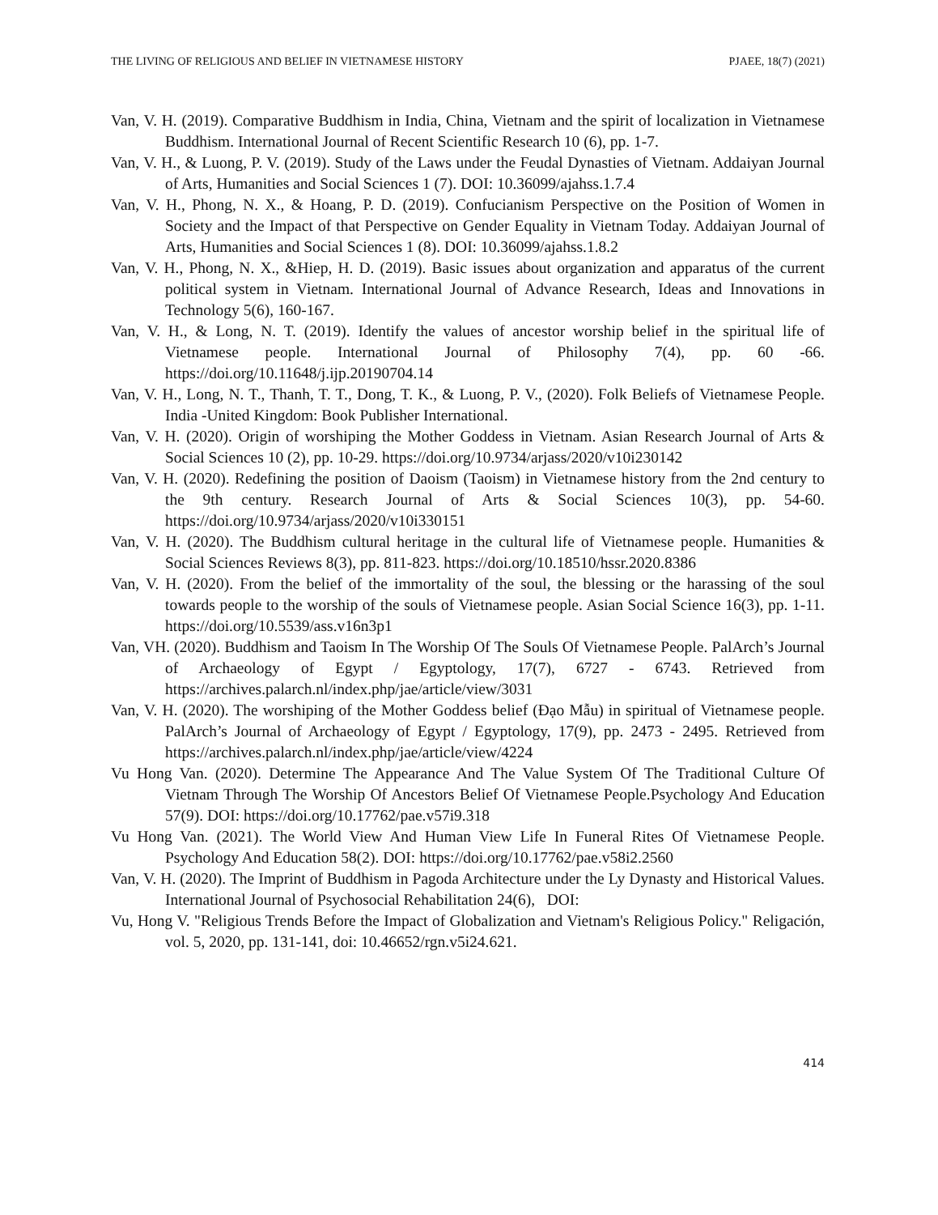THE LIVING OF RELIGIOUS AND BELIEF IN VIETNAMESE HISTORY PJAEE, 18(7) (2021)
Van, V. H. (2019). Comparative Buddhism in India, China, Vietnam and the spirit of localization in Vietnamese Buddhism. International Journal of Recent Scientific Research 10 (6), pp. 1-7.
Van, V. H., & Luong, P. V. (2019). Study of the Laws under the Feudal Dynasties of Vietnam. Addaiyan Journal of Arts, Humanities and Social Sciences 1 (7). DOI: 10.36099/ajahss.1.7.4
Van, V. H., Phong, N. X., & Hoang, P. D. (2019). Confucianism Perspective on the Position of Women in Society and the Impact of that Perspective on Gender Equality in Vietnam Today. Addaiyan Journal of Arts, Humanities and Social Sciences 1 (8). DOI: 10.36099/ajahss.1.8.2
Van, V. H., Phong, N. X., &Hiep, H. D. (2019). Basic issues about organization and apparatus of the current political system in Vietnam. International Journal of Advance Research, Ideas and Innovations in Technology 5(6), 160-167.
Van, V. H., & Long, N. T. (2019). Identify the values of ancestor worship belief in the spiritual life of Vietnamese people. International Journal of Philosophy 7(4), pp. 60 -66. https://doi.org/10.11648/j.ijp.20190704.14
Van, V. H., Long, N. T., Thanh, T. T., Dong, T. K., & Luong, P. V., (2020). Folk Beliefs of Vietnamese People. India -United Kingdom: Book Publisher International.
Van, V. H. (2020). Origin of worshiping the Mother Goddess in Vietnam. Asian Research Journal of Arts & Social Sciences 10 (2), pp. 10-29. https://doi.org/10.9734/arjass/2020/v10i230142
Van, V. H. (2020). Redefining the position of Daoism (Taoism) in Vietnamese history from the 2nd century to the 9th century. Research Journal of Arts & Social Sciences 10(3), pp. 54-60. https://doi.org/10.9734/arjass/2020/v10i330151
Van, V. H. (2020). The Buddhism cultural heritage in the cultural life of Vietnamese people. Humanities & Social Sciences Reviews 8(3), pp. 811-823. https://doi.org/10.18510/hssr.2020.8386
Van, V. H. (2020). From the belief of the immortality of the soul, the blessing or the harassing of the soul towards people to the worship of the souls of Vietnamese people. Asian Social Science 16(3), pp. 1-11. https://doi.org/10.5539/ass.v16n3p1
Van, VH. (2020). Buddhism and Taoism In The Worship Of The Souls Of Vietnamese People. PalArch’s Journal of Archaeology of Egypt / Egyptology, 17(7), 6727 - 6743. Retrieved from https://archives.palarch.nl/index.php/jae/article/view/3031
Van, V. H. (2020). The worshiping of the Mother Goddess belief (Đạo Mẫu) in spiritual of Vietnamese people. PalArch’s Journal of Archaeology of Egypt / Egyptology, 17(9), pp. 2473 - 2495. Retrieved from https://archives.palarch.nl/index.php/jae/article/view/4224
Vu Hong Van. (2020). Determine The Appearance And The Value System Of The Traditional Culture Of Vietnam Through The Worship Of Ancestors Belief Of Vietnamese People.Psychology And Education 57(9). DOI: https://doi.org/10.17762/pae.v57i9.318
Vu Hong Van. (2021). The World View And Human View Life In Funeral Rites Of Vietnamese People. Psychology And Education 58(2). DOI: https://doi.org/10.17762/pae.v58i2.2560
Van, V. H. (2020). The Imprint of Buddhism in Pagoda Architecture under the Ly Dynasty and Historical Values. International Journal of Psychosocial Rehabilitation 24(6), DOI:
Vu, Hong V. "Religious Trends Before the Impact of Globalization and Vietnam's Religious Policy." Religación, vol. 5, 2020, pp. 131-141, doi: 10.46652/rgn.v5i24.621.
414